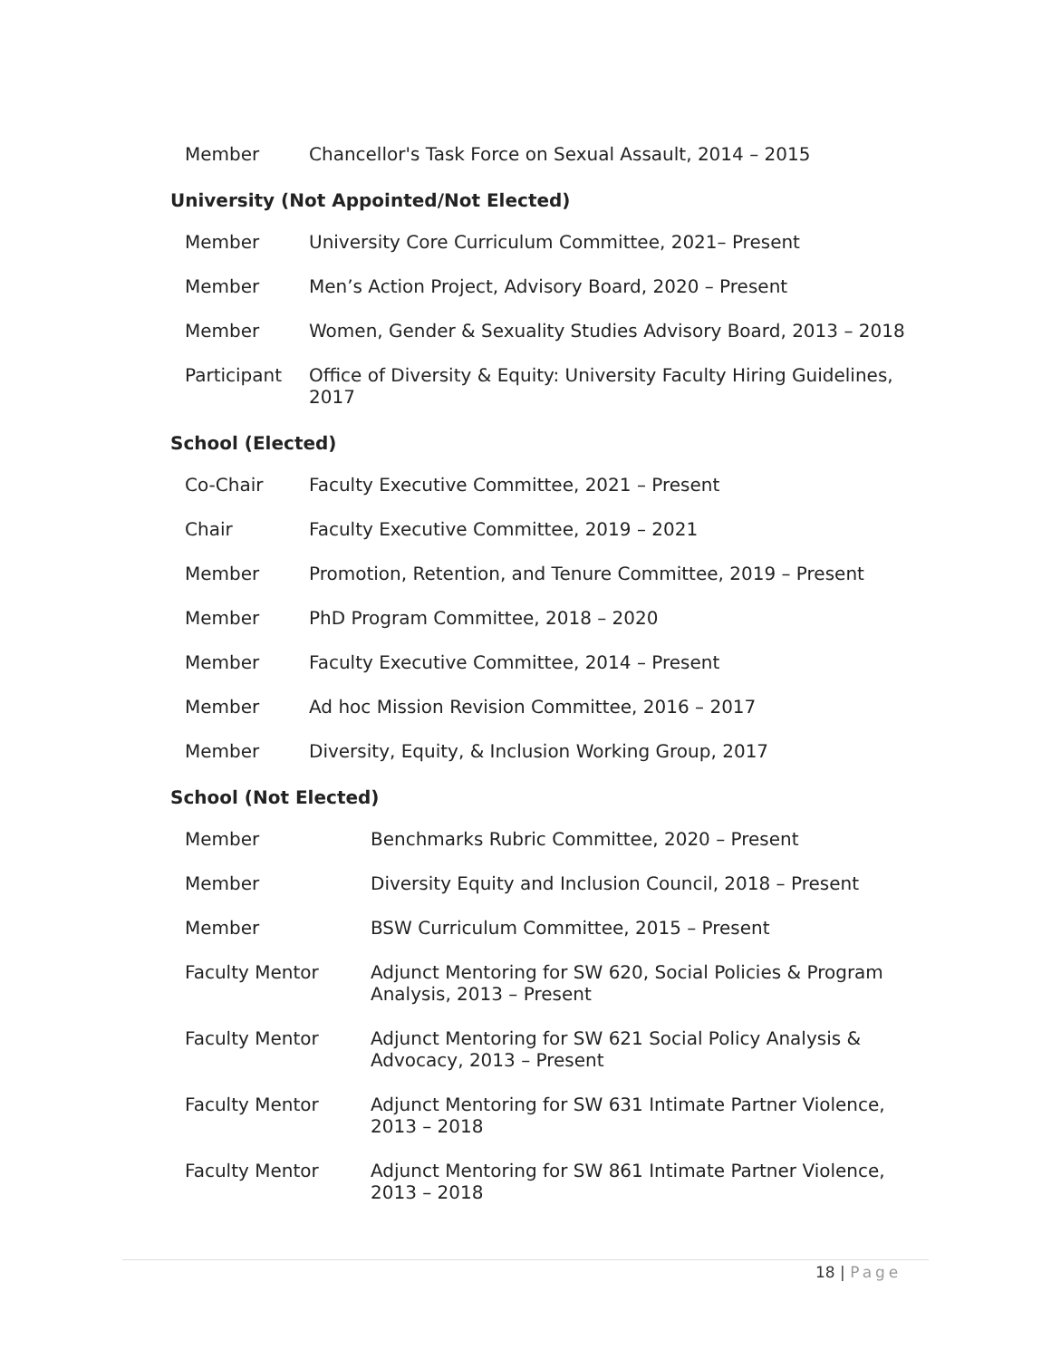| Member | Chancellor's Task Force on Sexual Assault, 2014 – 2015 |
University (Not Appointed/Not Elected)
| Member | University Core Curriculum Committee, 2021– Present |
| Member | Men’s Action Project, Advisory Board, 2020 – Present |
| Member | Women, Gender & Sexuality Studies Advisory Board, 2013 – 2018 |
| Participant | Office of Diversity & Equity: University Faculty Hiring Guidelines, 2017 |
School (Elected)
| Co-Chair | Faculty Executive Committee, 2021 – Present |
| Chair | Faculty Executive Committee, 2019 – 2021 |
| Member | Promotion, Retention, and Tenure Committee, 2019 – Present |
| Member | PhD Program Committee, 2018 – 2020 |
| Member | Faculty Executive Committee, 2014 – Present |
| Member | Ad hoc Mission Revision Committee, 2016 – 2017 |
| Member | Diversity, Equity, & Inclusion Working Group, 2017 |
School (Not Elected)
| Member | Benchmarks Rubric Committee, 2020 – Present |
| Member | Diversity Equity and Inclusion Council, 2018 – Present |
| Member | BSW Curriculum Committee, 2015 – Present |
| Faculty Mentor | Adjunct Mentoring for SW 620, Social Policies & Program Analysis, 2013 – Present |
| Faculty Mentor | Adjunct Mentoring for SW 621 Social Policy Analysis & Advocacy, 2013 – Present |
| Faculty Mentor | Adjunct Mentoring for SW 631 Intimate Partner Violence, 2013 – 2018 |
| Faculty Mentor | Adjunct Mentoring for SW 861 Intimate Partner Violence, 2013 – 2018 |
18 | Page